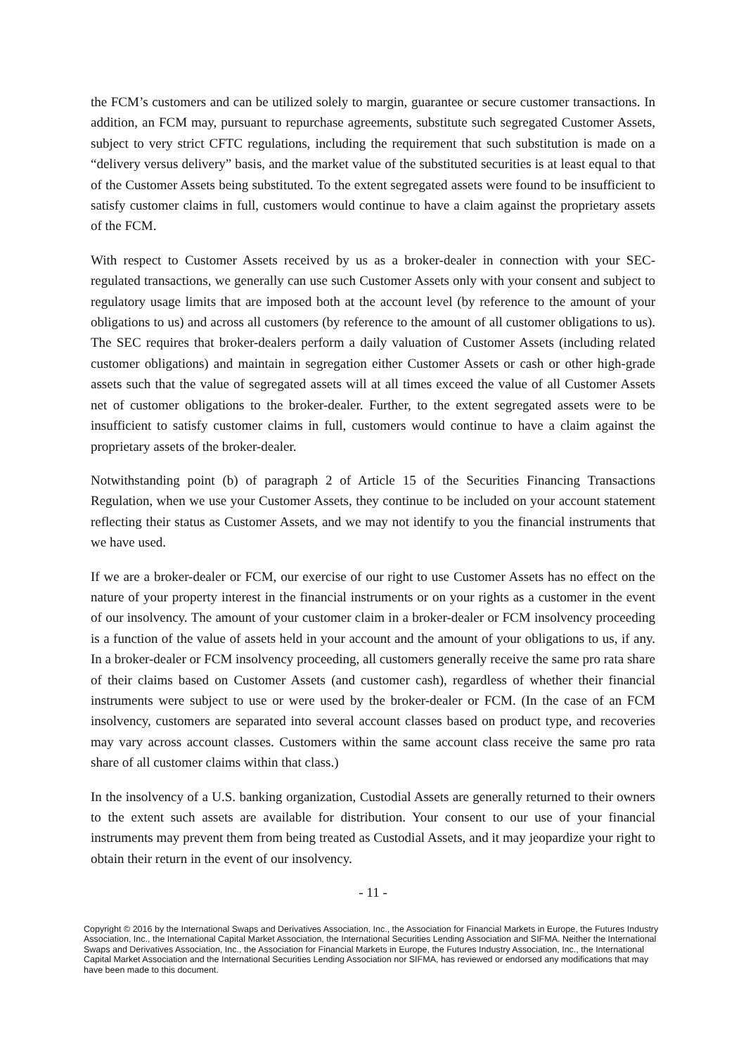the FCM’s customers and can be utilized solely to margin, guarantee or secure customer transactions. In addition, an FCM may, pursuant to repurchase agreements, substitute such segregated Customer Assets, subject to very strict CFTC regulations, including the requirement that such substitution is made on a “delivery versus delivery” basis, and the market value of the substituted securities is at least equal to that of the Customer Assets being substituted. To the extent segregated assets were found to be insufficient to satisfy customer claims in full, customers would continue to have a claim against the proprietary assets of the FCM.
With respect to Customer Assets received by us as a broker-dealer in connection with your SEC-regulated transactions, we generally can use such Customer Assets only with your consent and subject to regulatory usage limits that are imposed both at the account level (by reference to the amount of your obligations to us) and across all customers (by reference to the amount of all customer obligations to us). The SEC requires that broker-dealers perform a daily valuation of Customer Assets (including related customer obligations) and maintain in segregation either Customer Assets or cash or other high-grade assets such that the value of segregated assets will at all times exceed the value of all Customer Assets net of customer obligations to the broker-dealer. Further, to the extent segregated assets were to be insufficient to satisfy customer claims in full, customers would continue to have a claim against the proprietary assets of the broker-dealer.
Notwithstanding point (b) of paragraph 2 of Article 15 of the Securities Financing Transactions Regulation, when we use your Customer Assets, they continue to be included on your account statement reflecting their status as Customer Assets, and we may not identify to you the financial instruments that we have used.
If we are a broker-dealer or FCM, our exercise of our right to use Customer Assets has no effect on the nature of your property interest in the financial instruments or on your rights as a customer in the event of our insolvency. The amount of your customer claim in a broker-dealer or FCM insolvency proceeding is a function of the value of assets held in your account and the amount of your obligations to us, if any. In a broker-dealer or FCM insolvency proceeding, all customers generally receive the same pro rata share of their claims based on Customer Assets (and customer cash), regardless of whether their financial instruments were subject to use or were used by the broker-dealer or FCM. (In the case of an FCM insolvency, customers are separated into several account classes based on product type, and recoveries may vary across account classes. Customers within the same account class receive the same pro rata share of all customer claims within that class.)
In the insolvency of a U.S. banking organization, Custodial Assets are generally returned to their owners to the extent such assets are available for distribution. Your consent to our use of your financial instruments may prevent them from being treated as Custodial Assets, and it may jeopardize your right to obtain their return in the event of our insolvency.
- 11 -
Copyright © 2016 by the International Swaps and Derivatives Association, Inc., the Association for Financial Markets in Europe, the Futures Industry Association, Inc., the International Capital Market Association, the International Securities Lending Association and SIFMA. Neither the International Swaps and Derivatives Association, Inc., the Association for Financial Markets in Europe, the Futures Industry Association, Inc., the International Capital Market Association and the International Securities Lending Association nor SIFMA, has reviewed or endorsed any modifications that may have been made to this document.